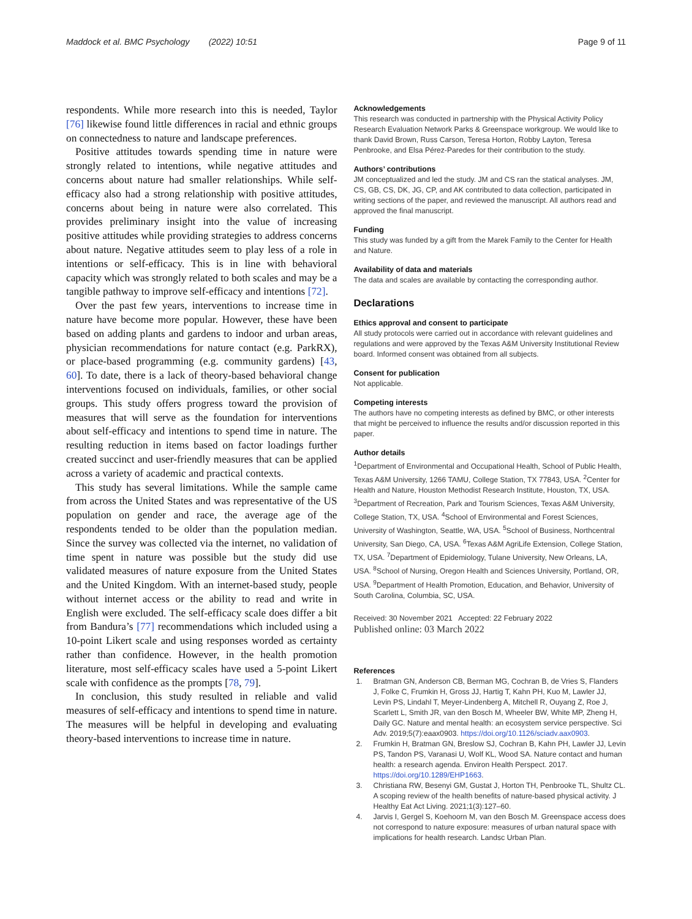Maddock et al. BMC Psychology (2022) 10:51
Page 9 of 11
respondents. While more research into this is needed, Taylor [76] likewise found little differences in racial and ethnic groups on connectedness to nature and landscape preferences.
Positive attitudes towards spending time in nature were strongly related to intentions, while negative attitudes and concerns about nature had smaller relationships. While self-efficacy also had a strong relationship with positive attitudes, concerns about being in nature were also correlated. This provides preliminary insight into the value of increasing positive attitudes while providing strategies to address concerns about nature. Negative attitudes seem to play less of a role in intentions or self-efficacy. This is in line with behavioral capacity which was strongly related to both scales and may be a tangible pathway to improve self-efficacy and intentions [72].
Over the past few years, interventions to increase time in nature have become more popular. However, these have been based on adding plants and gardens to indoor and urban areas, physician recommendations for nature contact (e.g. ParkRX), or place-based programming (e.g. community gardens) [43, 60]. To date, there is a lack of theory-based behavioral change interventions focused on individuals, families, or other social groups. This study offers progress toward the provision of measures that will serve as the foundation for interventions about self-efficacy and intentions to spend time in nature. The resulting reduction in items based on factor loadings further created succinct and user-friendly measures that can be applied across a variety of academic and practical contexts.
This study has several limitations. While the sample came from across the United States and was representative of the US population on gender and race, the average age of the respondents tended to be older than the population median. Since the survey was collected via the internet, no validation of time spent in nature was possible but the study did use validated measures of nature exposure from the United States and the United Kingdom. With an internet-based study, people without internet access or the ability to read and write in English were excluded. The self-efficacy scale does differ a bit from Bandura’s [77] recommendations which included using a 10-point Likert scale and using responses worded as certainty rather than confidence. However, in the health promotion literature, most self-efficacy scales have used a 5-point Likert scale with confidence as the prompts [78, 79].
In conclusion, this study resulted in reliable and valid measures of self-efficacy and intentions to spend time in nature. The measures will be helpful in developing and evaluating theory-based interventions to increase time in nature.
Acknowledgements
This research was conducted in partnership with the Physical Activity Policy Research Evaluation Network Parks & Greenspace workgroup. We would like to thank David Brown, Russ Carson, Teresa Horton, Robby Layton, Teresa Penbrooke, and Elsa Pérez-Paredes for their contribution to the study.
Authors’ contributions
JM conceptualized and led the study. JM and CS ran the statical analyses. JM, CS, GB, CS, DK, JG, CP, and AK contributed to data collection, participated in writing sections of the paper, and reviewed the manuscript. All authors read and approved the final manuscript.
Funding
This study was funded by a gift from the Marek Family to the Center for Health and Nature.
Availability of data and materials
The data and scales are available by contacting the corresponding author.
Declarations
Ethics approval and consent to participate
All study protocols were carried out in accordance with relevant guidelines and regulations and were approved by the Texas A&M University Institutional Review board. Informed consent was obtained from all subjects.
Consent for publication
Not applicable.
Competing interests
The authors have no competing interests as defined by BMC, or other interests that might be perceived to influence the results and/or discussion reported in this paper.
Author details
<sup>1</sup> Department of Environmental and Occupational Health, School of Public Health, Texas A&M University, 1266 TAMU, College Station, TX 77843, USA. <sup>2</sup>Center for Health and Nature, Houston Methodist Research Institute, Houston, TX, USA. <sup>3</sup>Department of Recreation, Park and Tourism Sciences, Texas A&M University, College Station, TX, USA. <sup>4</sup>School of Environmental and Forest Sciences, University of Washington, Seattle, WA, USA. <sup>5</sup>School of Business, Northcentral University, San Diego, CA, USA. <sup>6</sup>Texas A&M AgriLife Extension, College Station, TX, USA. <sup>7</sup>Department of Epidemiology, Tulane University, New Orleans, LA, USA. <sup>8</sup>School of Nursing, Oregon Health and Sciences University, Portland, OR, USA. <sup>9</sup>Department of Health Promotion, Education, and Behavior, University of South Carolina, Columbia, SC, USA.
Received: 30 November 2021 Accepted: 22 February 2022
Published online: 03 March 2022
References
1. Bratman GN, Anderson CB, Berman MG, Cochran B, de Vries S, Flanders J, Folke C, Frumkin H, Gross JJ, Hartig T, Kahn PH, Kuo M, Lawler JJ, Levin PS, Lindahl T, Meyer-Lindenberg A, Mitchell R, Ouyang Z, Roe J, Scarlett L, Smith JR, van den Bosch M, Wheeler BW, White MP, Zheng H, Daily GC. Nature and mental health: an ecosystem service perspective. Sci Adv. 2019;5(7):eaax0903. https://doi.org/10.1126/sciadv.aax0903.
2. Frumkin H, Bratman GN, Breslow SJ, Cochran B, Kahn PH, Lawler JJ, Levin PS, Tandon PS, Varanasi U, Wolf KL, Wood SA. Nature contact and human health: a research agenda. Environ Health Perspect. 2017. https://doi.org/10.1289/EHP1663.
3. Christiana RW, Besenyi GM, Gustat J, Horton TH, Penbrooke TL, Shultz CL. A scoping review of the health benefits of nature-based physical activity. J Healthy Eat Act Living. 2021;1(3):127–60.
4. Jarvis I, Gergel S, Koehoorn M, van den Bosch M. Greenspace access does not correspond to nature exposure: measures of urban natural space with implications for health research. Landsc Urban Plan.